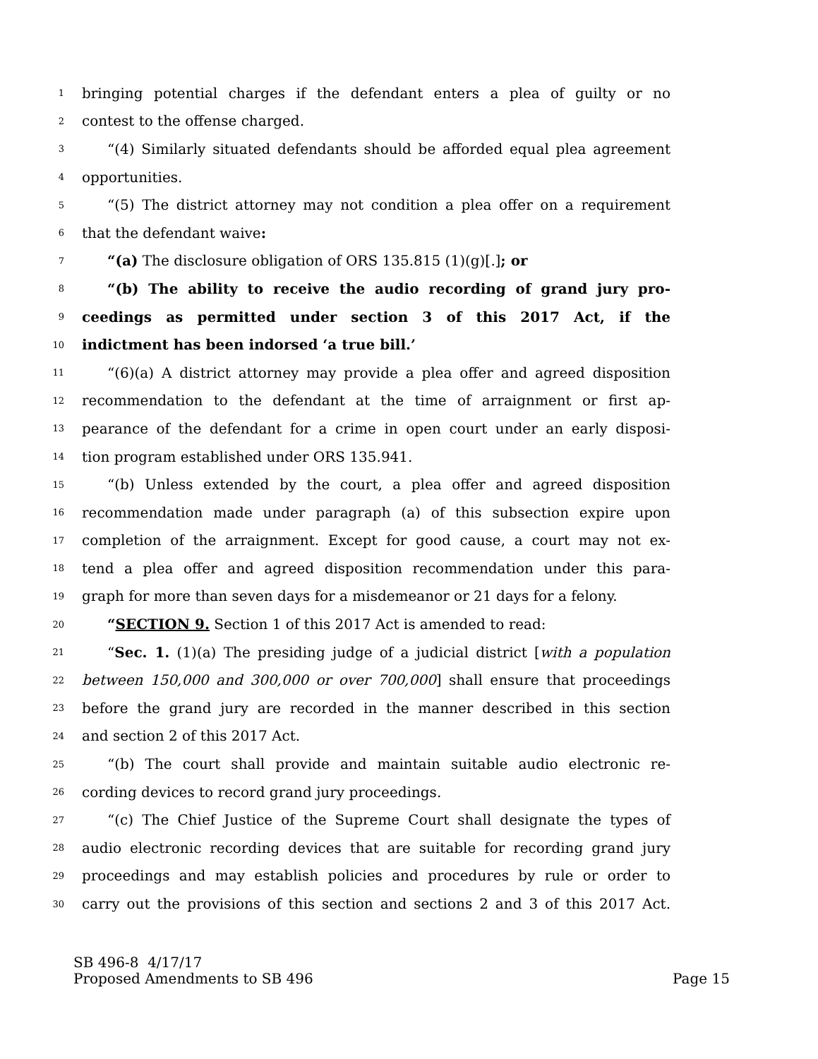1 bringing potential charges if the defendant enters a plea of guilty or no
2 contest to the offense charged.
3 “(4) Similarly situated defendants should be afforded equal plea agreement
4 opportunities.
5 “(5) The district attorney may not condition a plea offer on a requirement
6 that the defendant waive:
7 “(a) The disclosure obligation of ORS 135.815 (1)(g)[.]; or
8 “(b) The ability to receive the audio recording of grand jury pro-
9 ceedings as permitted under section 3 of this 2017 Act, if the
10 indictment has been indorsed ‘a true bill.’
11 “(6)(a) A district attorney may provide a plea offer and agreed disposition
12 recommendation to the defendant at the time of arraignment or first ap-
13 pearance of the defendant for a crime in open court under an early disposi-
14 tion program established under ORS 135.941.
15 “(b) Unless extended by the court, a plea offer and agreed disposition
16 recommendation made under paragraph (a) of this subsection expire upon
17 completion of the arraignment. Except for good cause, a court may not ex-
18 tend a plea offer and agreed disposition recommendation under this para-
19 graph for more than seven days for a misdemeanor or 21 days for a felony.
20 “SECTION 9. Section 1 of this 2017 Act is amended to read:
21 “Sec. 1. (1)(a) The presiding judge of a judicial district [with a population
22 between 150,000 and 300,000 or over 700,000] shall ensure that proceedings
23 before the grand jury are recorded in the manner described in this section
24 and section 2 of this 2017 Act.
25 “(b) The court shall provide and maintain suitable audio electronic re-
26 cording devices to record grand jury proceedings.
27 “(c) The Chief Justice of the Supreme Court shall designate the types of
28 audio electronic recording devices that are suitable for recording grand jury
29 proceedings and may establish policies and procedures by rule or order to
30 carry out the provisions of this section and sections 2 and 3 of this 2017 Act.
SB 496-8 4/17/17
Proposed Amendments to SB 496 Page 15